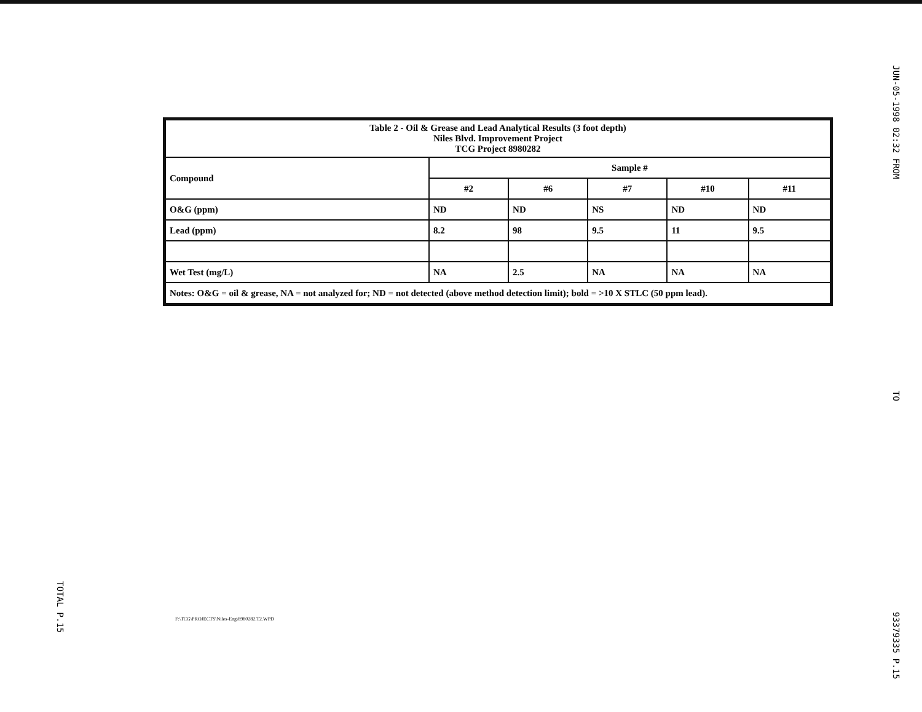TOTAL P.15
| Table 2 - Oil & Grease and Lead Analytical Results (3 foot depth) Niles Blvd. Improvement Project TCG Project 8980282 | | | | | |
| --- | --- | --- | --- | --- | --- |
| Compound | Sample # | | | | |
| | #2 | #6 | #7 | #10 | #11 |
| O&G (ppm) | ND | ND | NS | ND | ND |
| Lead (ppm) | 8.2 | 98 | 9.5 | 11 | 9.5 |
| Wet Test (mg/L) | NA | 2.5 | NA | NA | NA |
| Notes: O&G = oil & grease, NA = not analyzed for; ND = not detected (above method detection limit); bold = >10 X STLC (50 ppm lead). | | | | | |
F:\TCG\PROJECTS\Niles-Eng\8980282.T2.WPD
JUN-05-1998 02:32 FROM TO 93379335 P.15